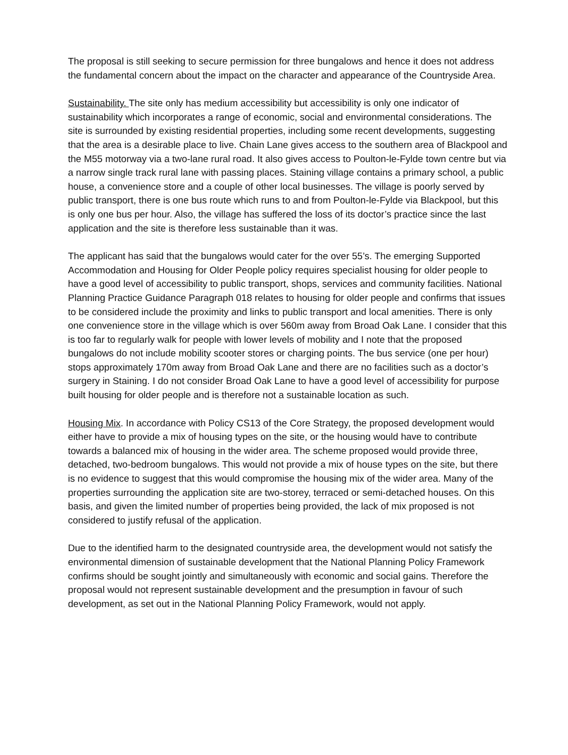The proposal is still seeking to secure permission for three bungalows and hence it does not address the fundamental concern about the impact on the character and appearance of the Countryside Area.
Sustainability. The site only has medium accessibility but accessibility is only one indicator of sustainability which incorporates a range of economic, social and environmental considerations. The site is surrounded by existing residential properties, including some recent developments, suggesting that the area is a desirable place to live. Chain Lane gives access to the southern area of Blackpool and the M55 motorway via a two-lane rural road. It also gives access to Poulton-le-Fylde town centre but via a narrow single track rural lane with passing places. Staining village contains a primary school, a public house, a convenience store and a couple of other local businesses. The village is poorly served by public transport, there is one bus route which runs to and from Poulton-le-Fylde via Blackpool, but this is only one bus per hour. Also, the village has suffered the loss of its doctor’s practice since the last application and the site is therefore less sustainable than it was.
The applicant has said that the bungalows would cater for the over 55’s. The emerging Supported Accommodation and Housing for Older People policy requires specialist housing for older people to have a good level of accessibility to public transport, shops, services and community facilities. National Planning Practice Guidance Paragraph 018 relates to housing for older people and confirms that issues to be considered include the proximity and links to public transport and local amenities. There is only one convenience store in the village which is over 560m away from Broad Oak Lane. I consider that this is too far to regularly walk for people with lower levels of mobility and I note that the proposed bungalows do not include mobility scooter stores or charging points. The bus service (one per hour) stops approximately 170m away from Broad Oak Lane and there are no facilities such as a doctor’s surgery in Staining. I do not consider Broad Oak Lane to have a good level of accessibility for purpose built housing for older people and is therefore not a sustainable location as such.
Housing Mix. In accordance with Policy CS13 of the Core Strategy, the proposed development would either have to provide a mix of housing types on the site, or the housing would have to contribute towards a balanced mix of housing in the wider area. The scheme proposed would provide three, detached, two-bedroom bungalows. This would not provide a mix of house types on the site, but there is no evidence to suggest that this would compromise the housing mix of the wider area. Many of the properties surrounding the application site are two-storey, terraced or semi-detached houses. On this basis, and given the limited number of properties being provided, the lack of mix proposed is not considered to justify refusal of the application.
Due to the identified harm to the designated countryside area, the development would not satisfy the environmental dimension of sustainable development that the National Planning Policy Framework confirms should be sought jointly and simultaneously with economic and social gains. Therefore the proposal would not represent sustainable development and the presumption in favour of such development, as set out in the National Planning Policy Framework, would not apply.